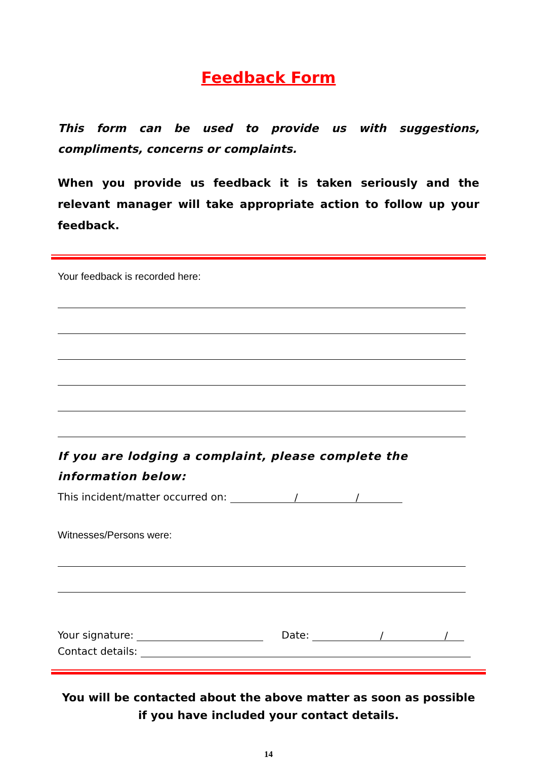Feedback Form
This form can be used to provide us with suggestions, compliments, concerns or complaints.
When you provide us feedback it is taken seriously and the relevant manager will take appropriate action to follow up your feedback.
Your feedback is recorded here:
If you are lodging a complaint, please complete the information below:
This incident/matter occurred on: / /
Witnesses/Persons were:
Your signature: Date: / /
Contact details:
You will be contacted about the above matter as soon as possible
if you have included your contact details.
14